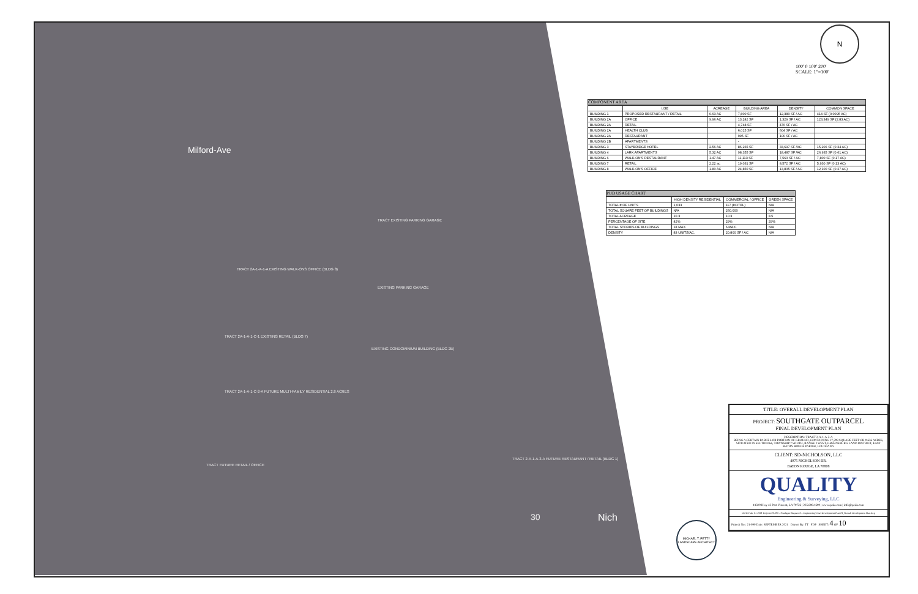Milford-Ave
TRACT 2A-1-A-1-A EXISTING WALK-ONS OFFICE (BLDG 8)
TRACT EXISTING PARKING GARAGE
TRACT 2A-1-A-1-C-1 EXISTING RETAIL (BLDG 7)
EXISTING PARKING GARAGE
EXISTING CONDOMINIUM BUILDING (BLDG 2B)
TRACT 2A-1-A-1-C-2-A FUTURE MULTI-FAMILY RESIDENTIAL 2.8 ACRES
TRACT FUTURE RETAIL / OFFICE
TRACT 2-A-1-A-3-A FUTURE RESTAURANT / RETAIL (BLDG 1)
Nich
30
N
100' 0 100' 200'
SCALE: 1"=100'
COMPONENT AREA
| | USE | ACREAGE | BUILDING AREA | DENSITY | COMMON SPACE |
| --- | --- | --- | --- | --- | --- |
| BUILDING 1 | PROPOSED RESTAURANT / RETAIL | 0.63 AC | 7,800 SF | 12,380 SF / AC | 414 SF (0.0095 AC) |
| BUILDING 2A | OFFICE | 9.96 AC | 13,242 SF | 1,329 SF / AC | 123,349 SF (2.83 AC) |
| BUILDING 2A | RETAIL | | 4,748 SF | 476 SF / AC | |
| BUILDING 2A | HEALTH CLUB | | 6,015 SF | 604 SF / AC | |
| BUILDING 2A | RESTAURANT | | 995 SF | 100 SF / AC | |
| BUILDING 2B | APARTMENTS | | - | | |
| BUILDING 3 | STAYBRIDGE HOTEL | 2.56 AC | 86,265 SF | 33,697 SF /AC | 15,206 SF (0.34 AC) |
| BUILDING 4 | LARK APARTMENTS | 5.32 AC | 98,355 SF | 18,487 SF /AC | 26,935 SF (0.61 AC) |
| BUILDING 6 | WALK-ON'S RESTAURANT | 1.47 AC | 11,113 SF | 7,560 SF / AC | 7,800 SF (0.17 AC) |
| BUILDING 7 | RETAIL | 2.22 ac | 19,031 SF | 8,572 SF / AC | 5,930 SF (0.13 AC) |
| BUILDING 8 | WALK-ON'S OFFICE | 1.80 AC | 24,850 SF | 13,805 SF / AC | 12,100 SF (0.27 AC) |
PUD USAGE CHART
| | HIGH DENSITY RESIDENTIAL | COMMERCIAL / OFFICE | GREEN SPACE |
| --- | --- | --- | --- |
| TOTAL # OF UNITS | 1,033 | 117 (HOTEL) | N/A |
| TOTAL SQUARE FEET OF BUILDINGS | N/A | 260,000 | N/A |
| TOTAL ACREAGE | 10.3 | 10.3 | 8.5 |
| PERCENTAGE OF SITE | 42% | 29% | 29% |
| TOTAL STORIES OF BUILDINGS | 18 MAX. | 6 MAX. | N/A |
| DENSITY | 83 UNITS/AC. | 20,800 SF / AC | N/A |
MICHAEL T. PETTY
LANDSCAPE ARCHITECT
TITLE: OVERALL DEVELOPMENT PLAN
PROJECT: SOUTHGATE OUTPARCEL
FINAL DEVELOPMENT PLAN
DESCRIPTION: TRACT 2-A-1-A-3-A
BEING A CERTAIN PARCEL OR PORTION OF GROUND, CONTAINING 27,708 SQUARE FEET OR 0.636 ACRES, SITUATED IN SECTION 66, TOWNSHIP 7 SOUTH, RANGE 1 WEST, GREENSBURG LAND DISTRICT, EAST BATON ROUGE PARISH, LOUISIANA
CLIENT: SD-NICHOLSON, LLC
4075 NICHOLSON DR.
BATON ROUGE, LA 70808
QUALITY
Engineering & Surveying, LLC
18320 Hwy 42 Port Vincent, LA 70726 | 225.698.1600 | www.qesla.com | info@qesla.com
DWG Path: P:\-2021 Projects\21-090 - Southgate Outparcel\ - Engineering\Final Development Plan\21_Overall Development Plan.dwg
Project No.: 21-090 Date: SEPTEMBER 2021 Drawn By: TT FDP SHEET: 4 OF 10